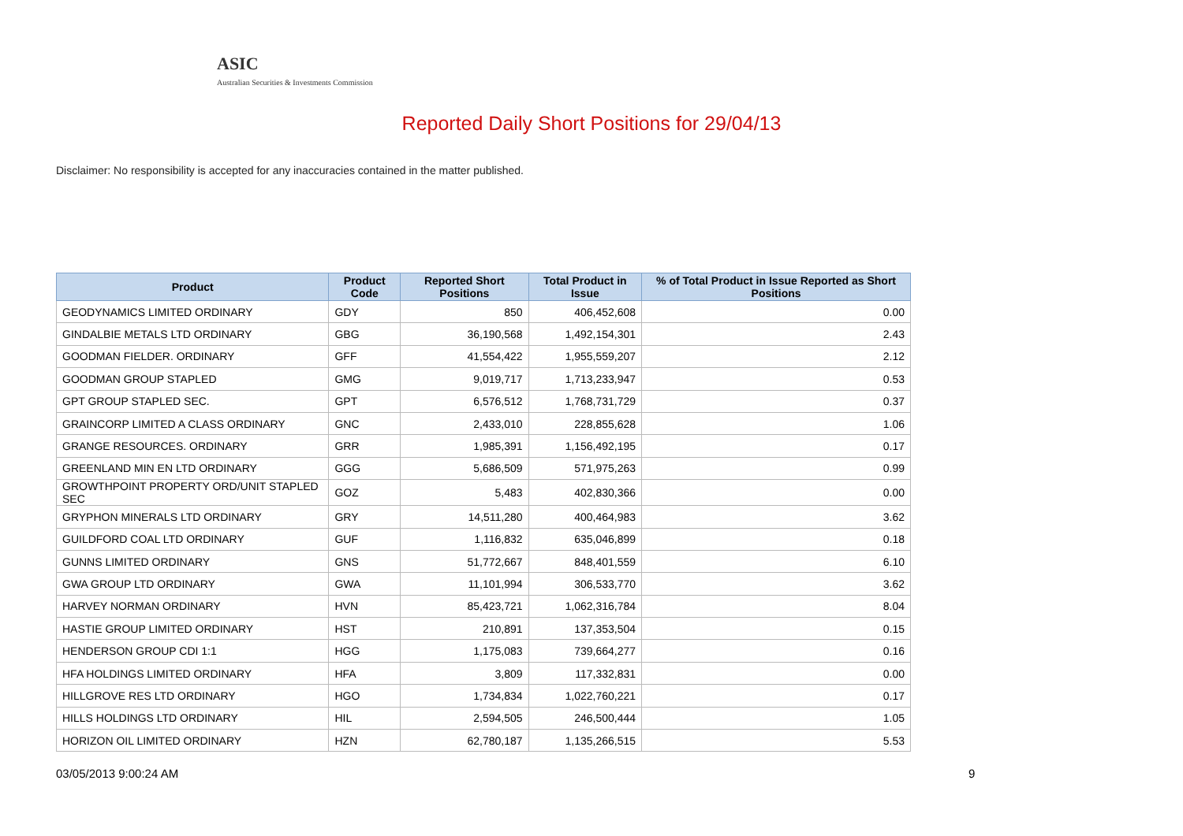ASIC
Australian Securities & Investments Commission
Reported Daily Short Positions for 29/04/13
Disclaimer: No responsibility is accepted for any inaccuracies contained in the matter published.
| Product | Product Code | Reported Short Positions | Total Product in Issue | % of Total Product in Issue Reported as Short Positions |
| --- | --- | --- | --- | --- |
| GEODYNAMICS LIMITED ORDINARY | GDY | 850 | 406,452,608 | 0.00 |
| GINDALBIE METALS LTD ORDINARY | GBG | 36,190,568 | 1,492,154,301 | 2.43 |
| GOODMAN FIELDER. ORDINARY | GFF | 41,554,422 | 1,955,559,207 | 2.12 |
| GOODMAN GROUP STAPLED | GMG | 9,019,717 | 1,713,233,947 | 0.53 |
| GPT GROUP STAPLED SEC. | GPT | 6,576,512 | 1,768,731,729 | 0.37 |
| GRAINCORP LIMITED A CLASS ORDINARY | GNC | 2,433,010 | 228,855,628 | 1.06 |
| GRANGE RESOURCES. ORDINARY | GRR | 1,985,391 | 1,156,492,195 | 0.17 |
| GREENLAND MIN EN LTD ORDINARY | GGG | 5,686,509 | 571,975,263 | 0.99 |
| GROWTHPOINT PROPERTY ORD/UNIT STAPLED SEC | GOZ | 5,483 | 402,830,366 | 0.00 |
| GRYPHON MINERALS LTD ORDINARY | GRY | 14,511,280 | 400,464,983 | 3.62 |
| GUILDFORD COAL LTD ORDINARY | GUF | 1,116,832 | 635,046,899 | 0.18 |
| GUNNS LIMITED ORDINARY | GNS | 51,772,667 | 848,401,559 | 6.10 |
| GWA GROUP LTD ORDINARY | GWA | 11,101,994 | 306,533,770 | 3.62 |
| HARVEY NORMAN ORDINARY | HVN | 85,423,721 | 1,062,316,784 | 8.04 |
| HASTIE GROUP LIMITED ORDINARY | HST | 210,891 | 137,353,504 | 0.15 |
| HENDERSON GROUP CDI 1:1 | HGG | 1,175,083 | 739,664,277 | 0.16 |
| HFA HOLDINGS LIMITED ORDINARY | HFA | 3,809 | 117,332,831 | 0.00 |
| HILLGROVE RES LTD ORDINARY | HGO | 1,734,834 | 1,022,760,221 | 0.17 |
| HILLS HOLDINGS LTD ORDINARY | HIL | 2,594,505 | 246,500,444 | 1.05 |
| HORIZON OIL LIMITED ORDINARY | HZN | 62,780,187 | 1,135,266,515 | 5.53 |
03/05/2013 9:00:24 AM 9